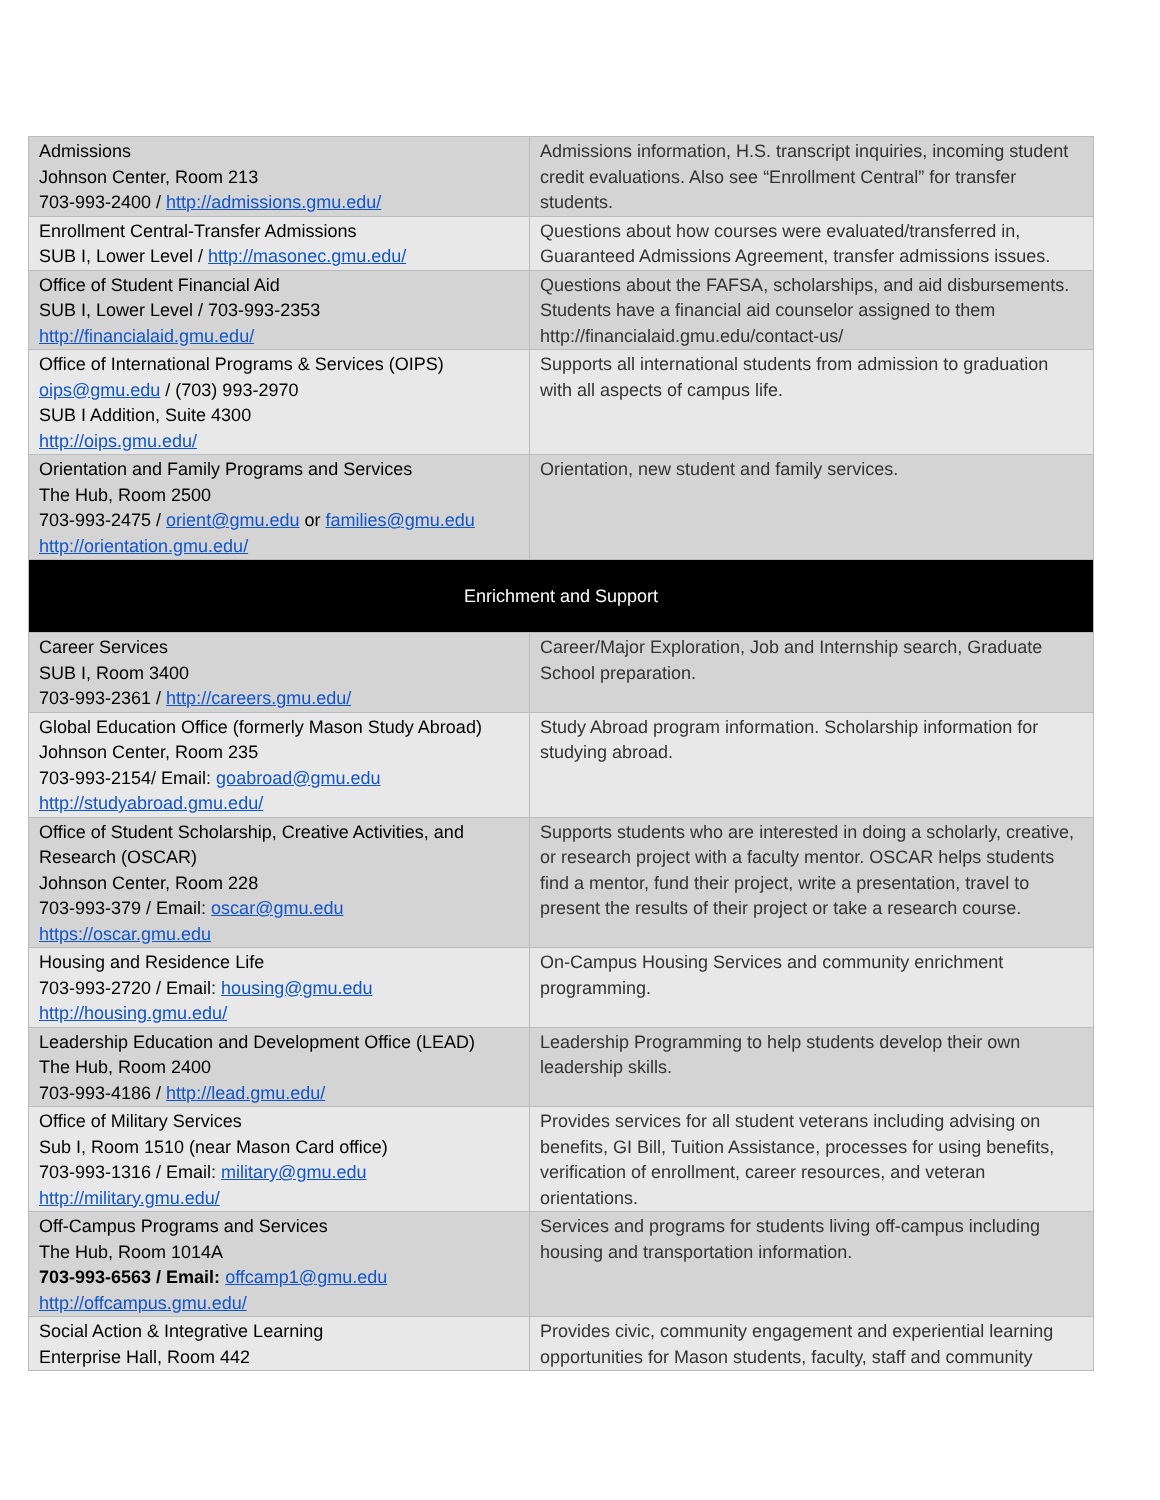| Admissions Johnson Center, Room 213 703-993-2400 / http://admissions.gmu.edu/ | Admissions information, H.S. transcript inquiries, incoming student credit evaluations. Also see “Enrollment Central” for transfer students. |
| Enrollment Central-Transfer Admissions SUB I, Lower Level / http://masonec.gmu.edu/ | Questions about how courses were evaluated/transferred in, Guaranteed Admissions Agreement, transfer admissions issues. |
| Office of Student Financial Aid SUB I, Lower Level / 703-993-2353 http://financialaid.gmu.edu/ | Questions about the FAFSA, scholarships, and aid disbursements. Students have a financial aid counselor assigned to them http://financialaid.gmu.edu/contact-us/ |
| Office of International Programs & Services (OIPS) oips@gmu.edu / (703) 993-2970 SUB I Addition, Suite 4300 http://oips.gmu.edu/ | Supports all international students from admission to graduation with all aspects of campus life. |
| Orientation and Family Programs and Services The Hub, Room 2500 703-993-2475 / orient@gmu.edu or families@gmu.edu http://orientation.gmu.edu/ | Orientation, new student and family services. |
| Enrichment and Support | |
| Career Services SUB I, Room 3400 703-993-2361 / http://careers.gmu.edu/ | Career/Major Exploration, Job and Internship search, Graduate School preparation. |
| Global Education Office (formerly Mason Study Abroad) Johnson Center, Room 235 703-993-2154/ Email: goabroad@gmu.edu http://studyabroad.gmu.edu/ | Study Abroad program information. Scholarship information for studying abroad. |
| Office of Student Scholarship, Creative Activities, and Research (OSCAR) Johnson Center, Room 228 703-993-379 / Email: oscar@gmu.edu https://oscar.gmu.edu | Supports students who are interested in doing a scholarly, creative, or research project with a faculty mentor. OSCAR helps students find a mentor, fund their project, write a presentation, travel to present the results of their project or take a research course. |
| Housing and Residence Life 703-993-2720 / Email: housing@gmu.edu http://housing.gmu.edu/ | On-Campus Housing Services and community enrichment programming. |
| Leadership Education and Development Office (LEAD) The Hub, Room 2400 703-993-4186 / http://lead.gmu.edu/ | Leadership Programming to help students develop their own leadership skills. |
| Office of Military Services Sub I, Room 1510 (near Mason Card office) 703-993-1316 / Email: military@gmu.edu http://military.gmu.edu/ | Provides services for all student veterans including advising on benefits, GI Bill, Tuition Assistance, processes for using benefits, verification of enrollment, career resources, and veteran orientations. |
| Off-Campus Programs and Services The Hub, Room 1014A 703-993-6563 / Email: offcamp1@gmu.edu http://offcampus.gmu.edu/ | Services and programs for students living off-campus including housing and transportation information. |
| Social Action & Integrative Learning Enterprise Hall, Room 442 | Provides civic, community engagement and experiential learning opportunities for Mason students, faculty, staff and community |